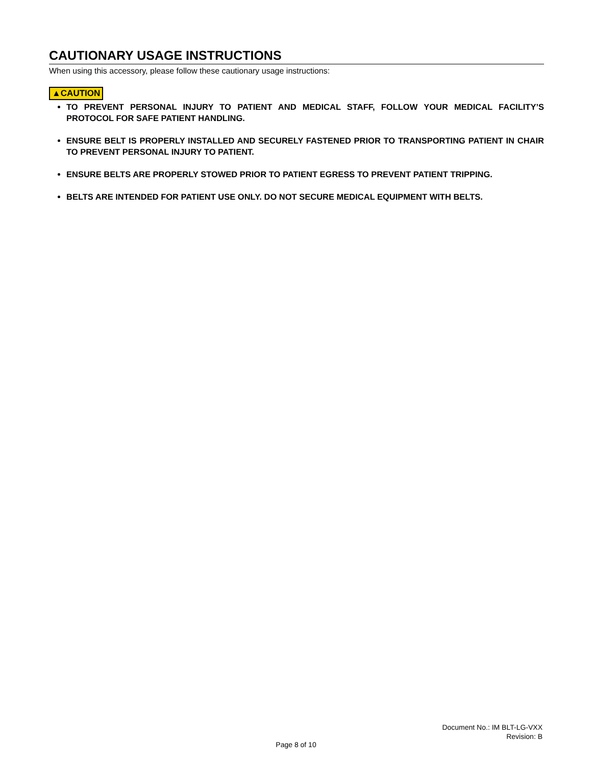CAUTIONARY USAGE INSTRUCTIONS
When using this accessory, please follow these cautionary usage instructions:
▲CAUTION
TO PREVENT PERSONAL INJURY TO PATIENT AND MEDICAL STAFF, FOLLOW YOUR MEDICAL FACILITY’S PROTOCOL FOR SAFE PATIENT HANDLING.
ENSURE BELT IS PROPERLY INSTALLED AND SECURELY FASTENED PRIOR TO TRANSPORTING PATIENT IN CHAIR TO PREVENT PERSONAL INJURY TO PATIENT.
ENSURE BELTS ARE PROPERLY STOWED PRIOR TO PATIENT EGRESS TO PREVENT PATIENT TRIPPING.
BELTS ARE INTENDED FOR PATIENT USE ONLY. DO NOT SECURE MEDICAL EQUIPMENT WITH BELTS.
Document No.: IM BLT-LG-VXX
Revision: B
Page 8 of 10